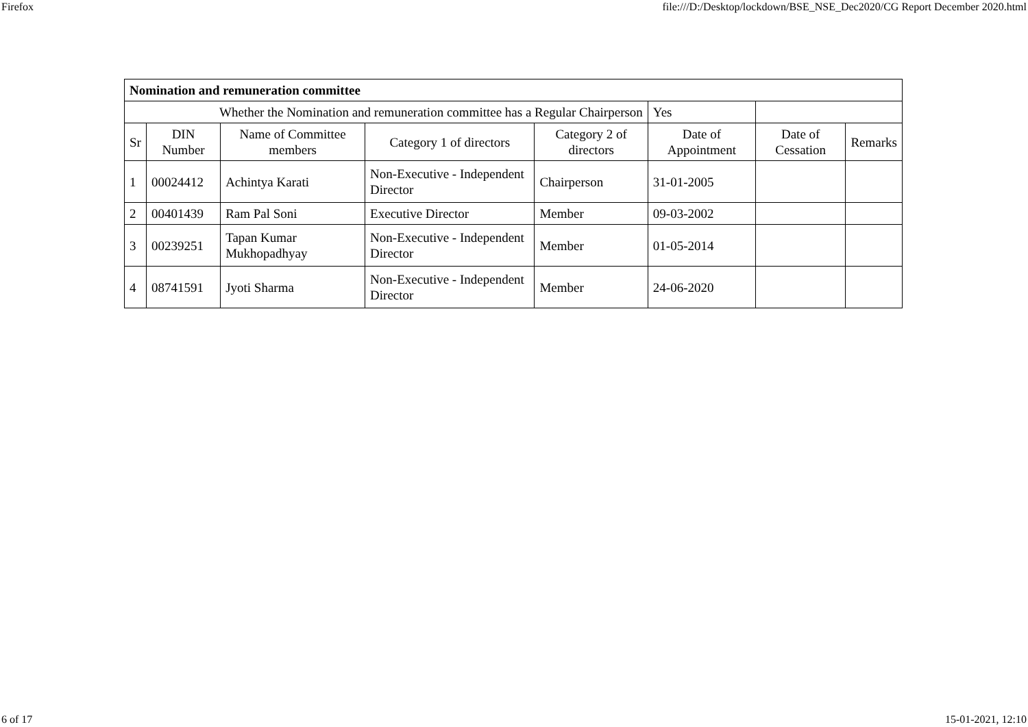Firefox file:///D:/Desktop/lockdown/BSE_NSE_Dec2020/CG Report December 2020.html
| Nomination and remuneration committee | | | | | | | |
| Whether the Nomination and remuneration committee has a Regular Chairperson | | | | | Yes | | |
| Sr | DIN Number | Name of Committee members | Category 1 of directors | Category 2 of directors | Date of Appointment | Date of Cessation | Remarks |
| 1 | 00024412 | Achintya Karati | Non-Executive - Independent Director | Chairperson | 31-01-2005 | | |
| 2 | 00401439 | Ram Pal Soni | Executive Director | Member | 09-03-2002 | | |
| 3 | 00239251 | Tapan Kumar Mukhopadhyay | Non-Executive - Independent Director | Member | 01-05-2014 | | |
| 4 | 08741591 | Jyoti Sharma | Non-Executive - Independent Director | Member | 24-06-2020 | | |
6 of 17 15-01-2021, 12:10